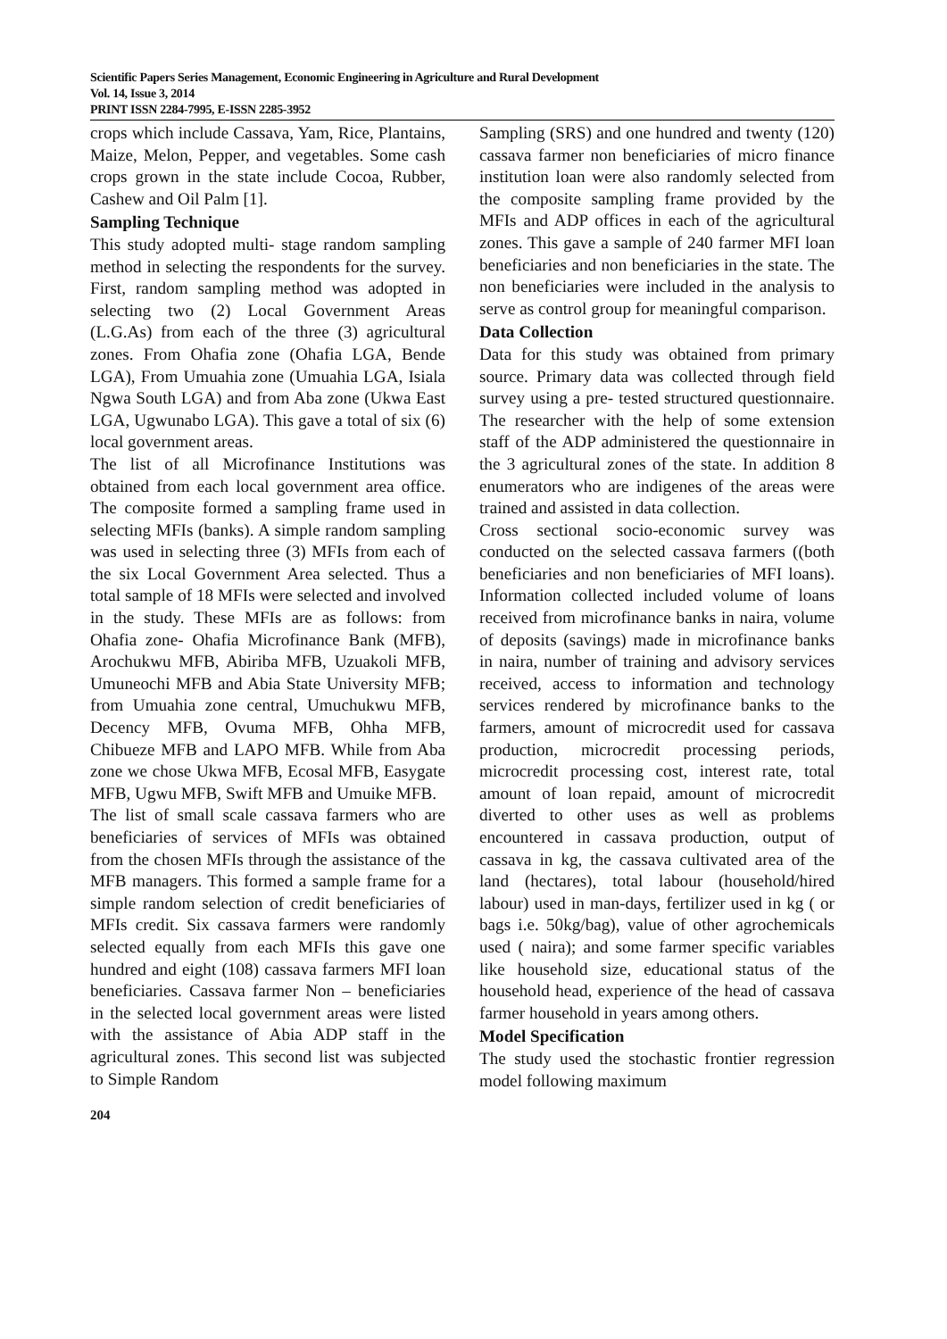Scientific Papers Series Management, Economic Engineering in Agriculture and Rural Development
Vol. 14, Issue 3, 2014
PRINT ISSN 2284-7995, E-ISSN 2285-3952
crops which include Cassava, Yam, Rice, Plantains, Maize, Melon, Pepper, and vegetables. Some cash crops grown in the state include Cocoa, Rubber, Cashew and Oil Palm [1].
Sampling Technique
This study adopted multi- stage random sampling method in selecting the respondents for the survey. First, random sampling method was adopted in selecting two (2) Local Government Areas (L.G.As) from each of the three (3) agricultural zones. From Ohafia zone (Ohafia LGA, Bende LGA), From Umuahia zone (Umuahia LGA, Isiala Ngwa South LGA) and from Aba zone (Ukwa East LGA, Ugwunabo LGA). This gave a total of six (6) local government areas.
The list of all Microfinance Institutions was obtained from each local government area office. The composite formed a sampling frame used in selecting MFIs (banks). A simple random sampling was used in selecting three (3) MFIs from each of the six Local Government Area selected. Thus a total sample of 18 MFIs were selected and involved in the study. These MFIs are as follows: from Ohafia zone- Ohafia Microfinance Bank (MFB), Arochukwu MFB, Abiriba MFB, Uzuakoli MFB, Umuneochi MFB and Abia State University MFB; from Umuahia zone central, Umuchukwu MFB, Decency MFB, Ovuma MFB, Ohha MFB, Chibueze MFB and LAPO MFB. While from Aba zone we chose Ukwa MFB, Ecosal MFB, Easygate MFB, Ugwu MFB, Swift MFB and Umuike MFB.
The list of small scale cassava farmers who are beneficiaries of services of MFIs was obtained from the chosen MFIs through the assistance of the MFB managers. This formed a sample frame for a simple random selection of credit beneficiaries of MFIs credit. Six cassava farmers were randomly selected equally from each MFIs this gave one hundred and eight (108) cassava farmers MFI loan beneficiaries. Cassava farmer Non – beneficiaries in the selected local government areas were listed with the assistance of Abia ADP staff in the agricultural zones. This second list was subjected to Simple Random
Sampling (SRS) and one hundred and twenty (120) cassava farmer non beneficiaries of micro finance institution loan were also randomly selected from the composite sampling frame provided by the MFIs and ADP offices in each of the agricultural zones. This gave a sample of 240 farmer MFI loan beneficiaries and non beneficiaries in the state. The non beneficiaries were included in the analysis to serve as control group for meaningful comparison.
Data Collection
Data for this study was obtained from primary source. Primary data was collected through field survey using a pre- tested structured questionnaire. The researcher with the help of some extension staff of the ADP administered the questionnaire in the 3 agricultural zones of the state. In addition 8 enumerators who are indigenes of the areas were trained and assisted in data collection.
Cross sectional socio-economic survey was conducted on the selected cassava farmers ((both beneficiaries and non beneficiaries of MFI loans). Information collected included volume of loans received from microfinance banks in naira, volume of deposits (savings) made in microfinance banks in naira, number of training and advisory services received, access to information and technology services rendered by microfinance banks to the farmers, amount of microcredit used for cassava production, microcredit processing periods, microcredit processing cost, interest rate, total amount of loan repaid, amount of microcredit diverted to other uses as well as problems encountered in cassava production, output of cassava in kg, the cassava cultivated area of the land (hectares), total labour (household/hired labour) used in man-days, fertilizer used in kg ( or bags i.e. 50kg/bag), value of other agrochemicals used ( naira); and some farmer specific variables like household size, educational status of the household head, experience of the head of cassava farmer household in years among others.
Model Specification
The study used the stochastic frontier regression model following maximum
204